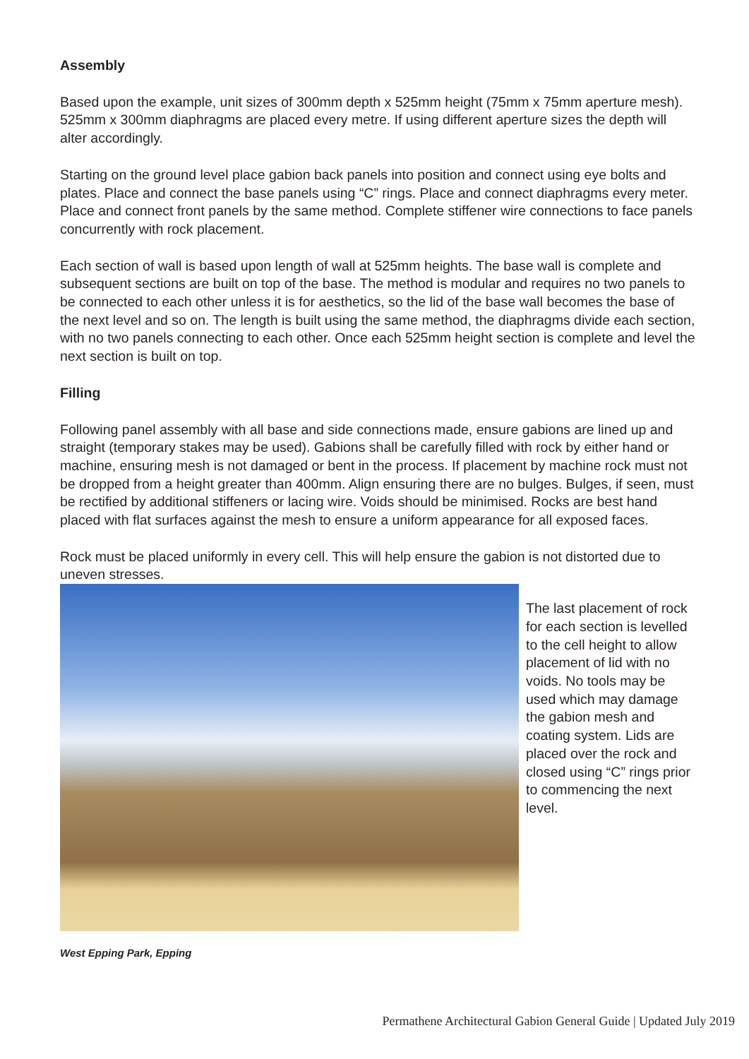Assembly
Based upon the example, unit sizes of 300mm depth x 525mm height (75mm x 75mm aperture mesh). 525mm x 300mm diaphragms are placed every metre. If using different aperture sizes the depth will alter accordingly.
Starting on the ground level place gabion back panels into position and connect using eye bolts and plates. Place and connect the base panels using “C” rings. Place and connect diaphragms every meter. Place and connect front panels by the same method. Complete stiffener wire connections to face panels concurrently with rock placement.
Each section of wall is based upon length of wall at 525mm heights. The base wall is complete and subsequent sections are built on top of the base. The method is modular and requires no two panels to be connected to each other unless it is for aesthetics, so the lid of the base wall becomes the base of the next level and so on. The length is built using the same method, the diaphragms divide each section, with no two panels connecting to each other. Once each 525mm height section is complete and level the next section is built on top.
Filling
Following panel assembly with all base and side connections made, ensure gabions are lined up and straight (temporary stakes may be used). Gabions shall be carefully filled with rock by either hand or machine, ensuring mesh is not damaged or bent in the process. If placement by machine rock must not be dropped from a height greater than 400mm. Align ensuring there are no bulges. Bulges, if seen, must be rectified by additional stiffeners or lacing wire. Voids should be minimised. Rocks are best hand placed with flat surfaces against the mesh to ensure a uniform appearance for all exposed faces.
Rock must be placed uniformly in every cell. This will help ensure the gabion is not distorted due to uneven stresses.
The last placement of rock for each section is levelled to the cell height to allow placement of lid with no voids. No tools may be used which may damage the gabion mesh and coating system. Lids are placed over the rock and closed using “C” rings prior to commencing the next level.
West Epping Park, Epping
Permathene Architectural Gabion General Guide | Updated July 2019